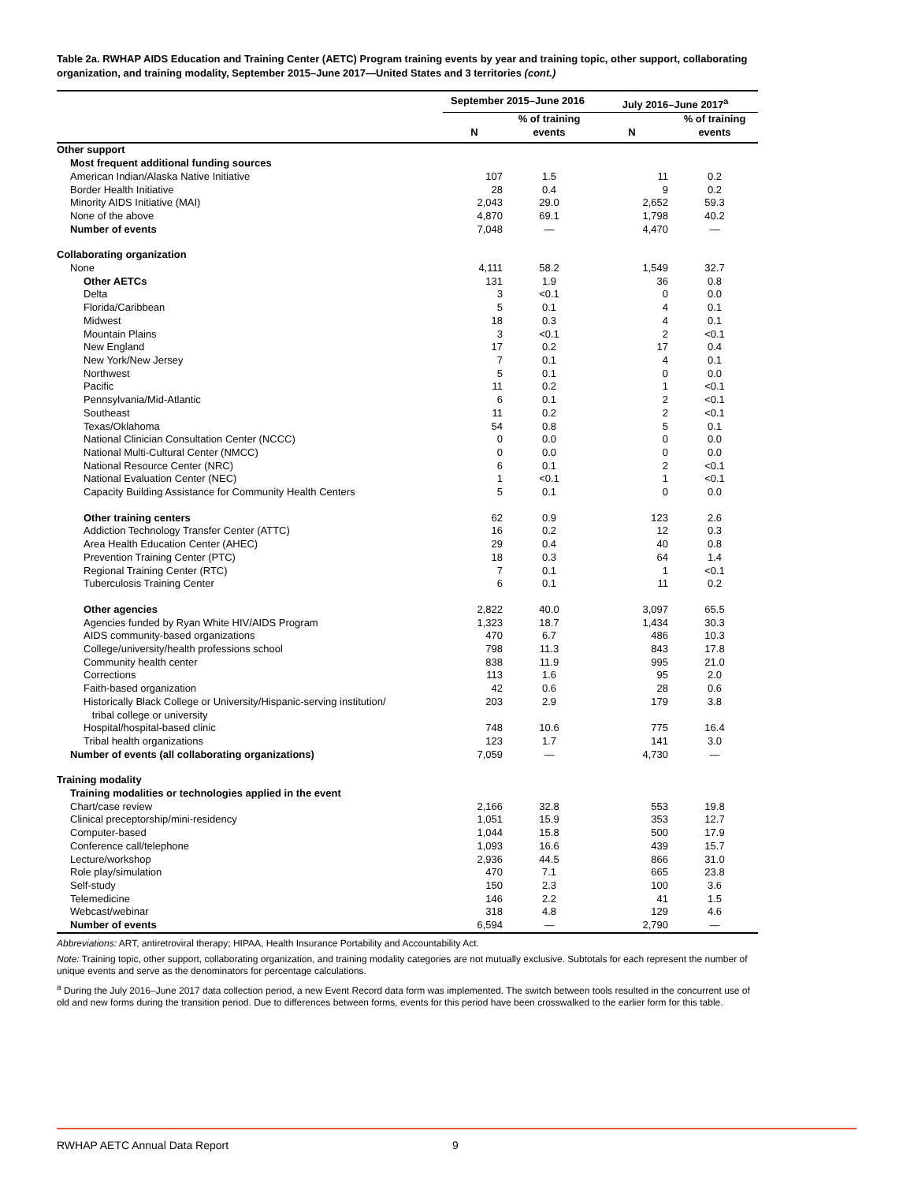Table 2a. RWHAP AIDS Education and Training Center (AETC) Program training events by year and training topic, other support, collaborating organization, and training modality, September 2015–June 2017—United States and 3 territories (cont.)
| | September 2015–June 2016 | | July 2016–June 2017<sup>a</sup> | |
| --- | --- | --- | --- | --- |
| | N | % of training events | N | % of training events |
| Other support | | | | |
| Most frequent additional funding sources | | | | |
| American Indian/Alaska Native Initiative | 107 | 1.5 | 11 | 0.2 |
| Border Health Initiative | 28 | 0.4 | 9 | 0.2 |
| Minority AIDS Initiative (MAI) | 2,043 | 29.0 | 2,652 | 59.3 |
| None of the above | 4,870 | 69.1 | 1,798 | 40.2 |
| Number of events | 7,048 | — | 4,470 | — |
| Collaborating organization | | | | |
| None | 4,111 | 58.2 | 1,549 | 32.7 |
| Other AETCs | 131 | 1.9 | 36 | 0.8 |
| Delta | 3 | <0.1 | 0 | 0.0 |
| Florida/Caribbean | 5 | 0.1 | 4 | 0.1 |
| Midwest | 18 | 0.3 | 4 | 0.1 |
| Mountain Plains | 3 | <0.1 | 2 | <0.1 |
| New England | 17 | 0.2 | 17 | 0.4 |
| New York/New Jersey | 7 | 0.1 | 4 | 0.1 |
| Northwest | 5 | 0.1 | 0 | 0.0 |
| Pacific | 11 | 0.2 | 1 | <0.1 |
| Pennsylvania/Mid-Atlantic | 6 | 0.1 | 2 | <0.1 |
| Southeast | 11 | 0.2 | 2 | <0.1 |
| Texas/Oklahoma | 54 | 0.8 | 5 | 0.1 |
| National Clinician Consultation Center (NCCC) | 0 | 0.0 | 0 | 0.0 |
| National Multi-Cultural Center (NMCC) | 0 | 0.0 | 0 | 0.0 |
| National Resource Center (NRC) | 6 | 0.1 | 2 | <0.1 |
| National Evaluation Center (NEC) | 1 | <0.1 | 1 | <0.1 |
| Capacity Building Assistance for Community Health Centers | 5 | 0.1 | 0 | 0.0 |
| Other training centers | 62 | 0.9 | 123 | 2.6 |
| Addiction Technology Transfer Center (ATTC) | 16 | 0.2 | 12 | 0.3 |
| Area Health Education Center (AHEC) | 29 | 0.4 | 40 | 0.8 |
| Prevention Training Center (PTC) | 18 | 0.3 | 64 | 1.4 |
| Regional Training Center (RTC) | 7 | 0.1 | 1 | <0.1 |
| Tuberculosis Training Center | 6 | 0.1 | 11 | 0.2 |
| Other agencies | 2,822 | 40.0 | 3,097 | 65.5 |
| Agencies funded by Ryan White HIV/AIDS Program | 1,323 | 18.7 | 1,434 | 30.3 |
| AIDS community-based organizations | 470 | 6.7 | 486 | 10.3 |
| College/university/health professions school | 798 | 11.3 | 843 | 17.8 |
| Community health center | 838 | 11.9 | 995 | 21.0 |
| Corrections | 113 | 1.6 | 95 | 2.0 |
| Faith-based organization | 42 | 0.6 | 28 | 0.6 |
| Historically Black College or University/Hispanic-serving institution/ tribal college or university | 203 | 2.9 | 179 | 3.8 |
| Hospital/hospital-based clinic | 748 | 10.6 | 775 | 16.4 |
| Tribal health organizations | 123 | 1.7 | 141 | 3.0 |
| Number of events (all collaborating organizations) | 7,059 | — | 4,730 | — |
| Training modality | | | | |
| Training modalities or technologies applied in the event | | | | |
| Chart/case review | 2,166 | 32.8 | 553 | 19.8 |
| Clinical preceptorship/mini-residency | 1,051 | 15.9 | 353 | 12.7 |
| Computer-based | 1,044 | 15.8 | 500 | 17.9 |
| Conference call/telephone | 1,093 | 16.6 | 439 | 15.7 |
| Lecture/workshop | 2,936 | 44.5 | 866 | 31.0 |
| Role play/simulation | 470 | 7.1 | 665 | 23.8 |
| Self-study | 150 | 2.3 | 100 | 3.6 |
| Telemedicine | 146 | 2.2 | 41 | 1.5 |
| Webcast/webinar | 318 | 4.8 | 129 | 4.6 |
| Number of events | 6,594 | — | 2,790 | — |
Abbreviations: ART, antiretroviral therapy; HIPAA, Health Insurance Portability and Accountability Act.
Note: Training topic, other support, collaborating organization, and training modality categories are not mutually exclusive. Subtotals for each represent the number of unique events and serve as the denominators for percentage calculations.
<sup>a</sup> During the July 2016–June 2017 data collection period, a new Event Record data form was implemented. The switch between tools resulted in the concurrent use of old and new forms during the transition period. Due to differences between forms, events for this period have been crosswalked to the earlier form for this table.
RWHAP AETC Annual Data Report 9